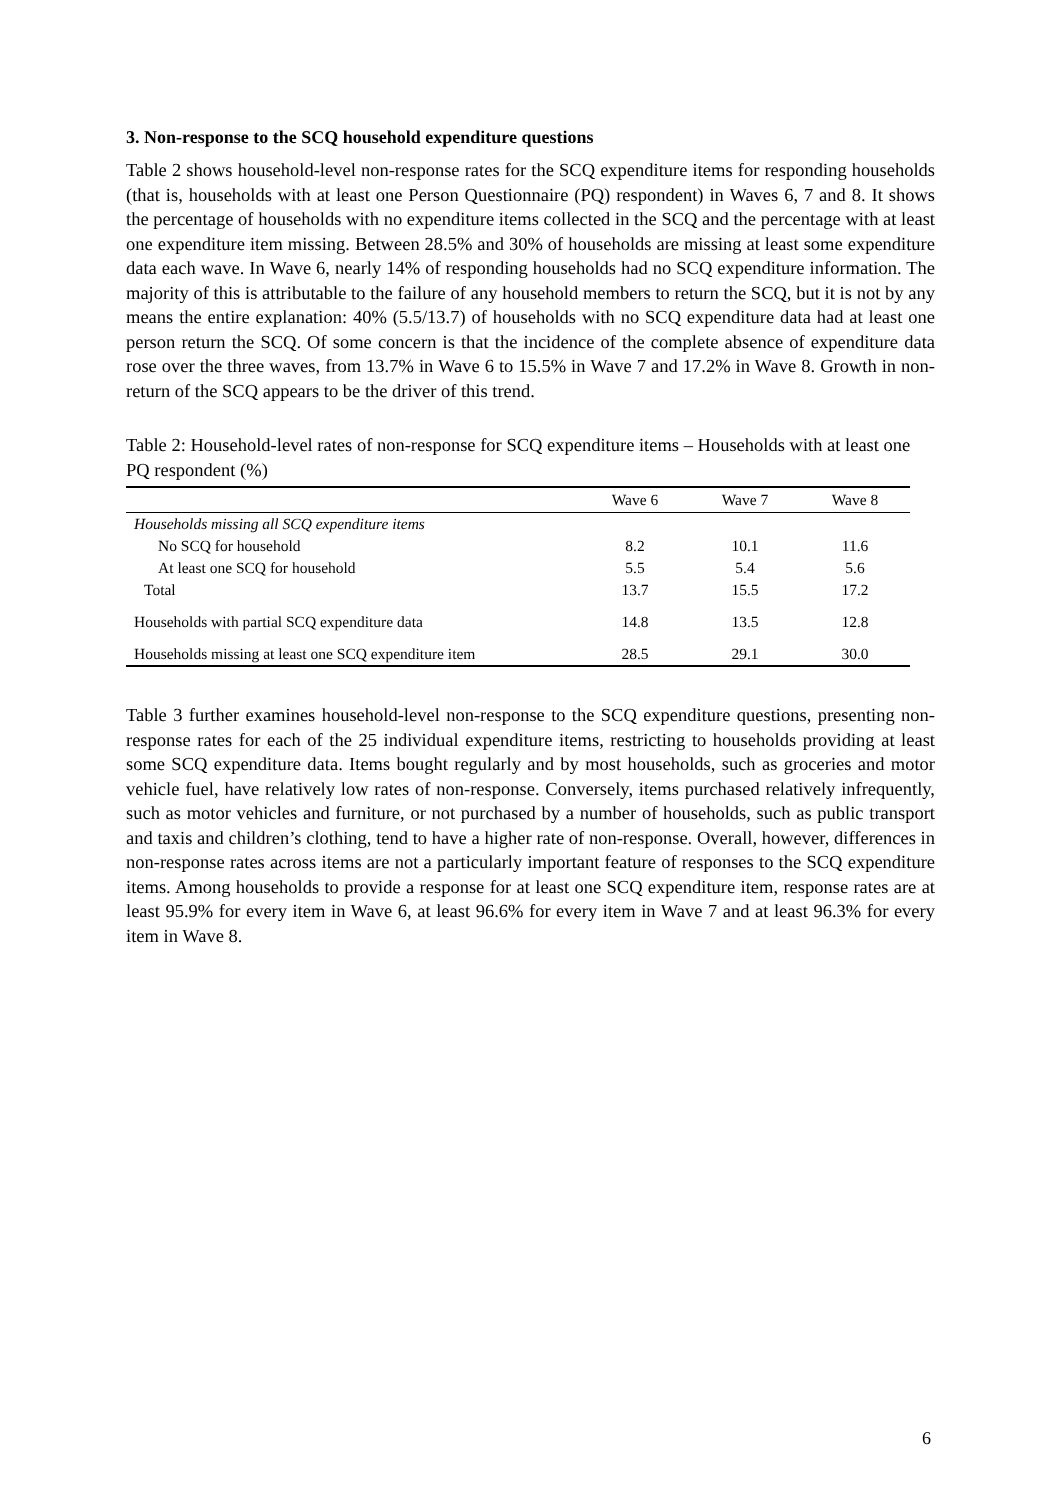3. Non-response to the SCQ household expenditure questions
Table 2 shows household-level non-response rates for the SCQ expenditure items for responding households (that is, households with at least one Person Questionnaire (PQ) respondent) in Waves 6, 7 and 8. It shows the percentage of households with no expenditure items collected in the SCQ and the percentage with at least one expenditure item missing. Between 28.5% and 30% of households are missing at least some expenditure data each wave. In Wave 6, nearly 14% of responding households had no SCQ expenditure information. The majority of this is attributable to the failure of any household members to return the SCQ, but it is not by any means the entire explanation: 40% (5.5/13.7) of households with no SCQ expenditure data had at least one person return the SCQ. Of some concern is that the incidence of the complete absence of expenditure data rose over the three waves, from 13.7% in Wave 6 to 15.5% in Wave 7 and 17.2% in Wave 8. Growth in non-return of the SCQ appears to be the driver of this trend.
Table 2: Household-level rates of non-response for SCQ expenditure items – Households with at least one PQ respondent (%)
| | Wave 6 | Wave 7 | Wave 8 |
| --- | --- | --- | --- |
| Households missing all SCQ expenditure items | | | |
| No SCQ for household | 8.2 | 10.1 | 11.6 |
| At least one SCQ for household | 5.5 | 5.4 | 5.6 |
| Total | 13.7 | 15.5 | 17.2 |
| Households with partial SCQ expenditure data | 14.8 | 13.5 | 12.8 |
| Households missing at least one SCQ expenditure item | 28.5 | 29.1 | 30.0 |
Table 3 further examines household-level non-response to the SCQ expenditure questions, presenting non-response rates for each of the 25 individual expenditure items, restricting to households providing at least some SCQ expenditure data. Items bought regularly and by most households, such as groceries and motor vehicle fuel, have relatively low rates of non-response. Conversely, items purchased relatively infrequently, such as motor vehicles and furniture, or not purchased by a number of households, such as public transport and taxis and children’s clothing, tend to have a higher rate of non-response. Overall, however, differences in non-response rates across items are not a particularly important feature of responses to the SCQ expenditure items. Among households to provide a response for at least one SCQ expenditure item, response rates are at least 95.9% for every item in Wave 6, at least 96.6% for every item in Wave 7 and at least 96.3% for every item in Wave 8.
6